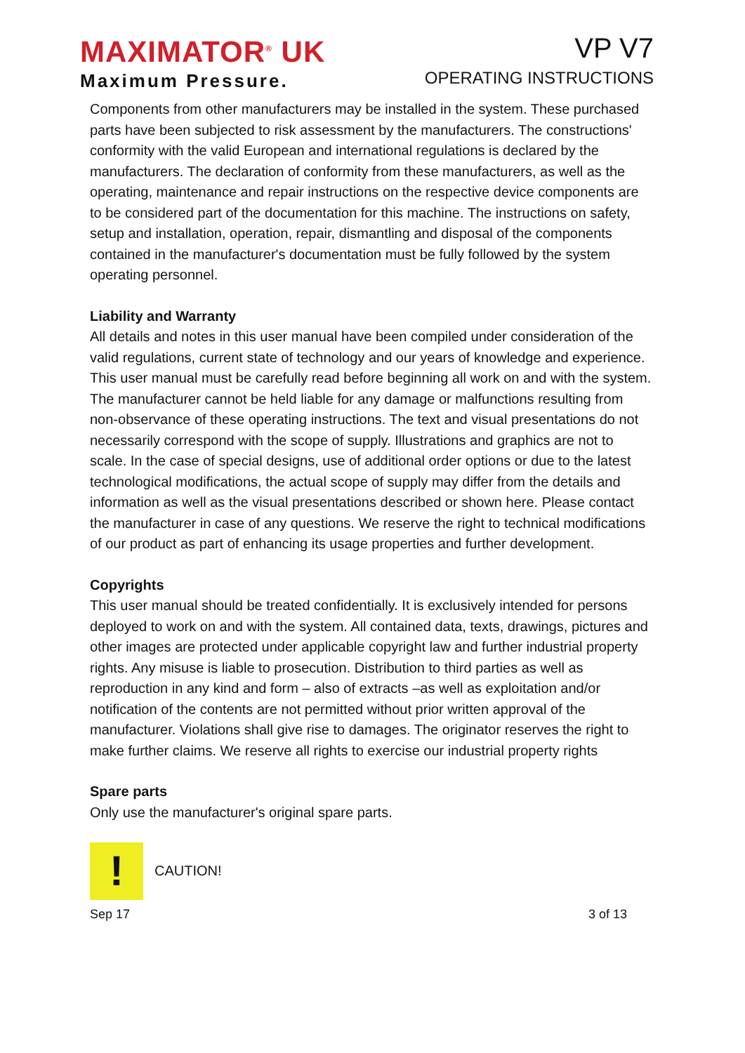MAXIMATOR<sup>®</sup> UK
Maximum Pressure.
VP V7
OPERATING INSTRUCTIONS
Components from other manufacturers may be installed in the system. These purchased parts have been subjected to risk assessment by the manufacturers. The constructions' conformity with the valid European and international regulations is declared by the manufacturers. The declaration of conformity from these manufacturers, as well as the operating, maintenance and repair instructions on the respective device components are to be considered part of the documentation for this machine. The instructions on safety, setup and installation, operation, repair, dismantling and disposal of the components contained in the manufacturer's documentation must be fully followed by the system operating personnel.
Liability and Warranty
All details and notes in this user manual have been compiled under consideration of the valid regulations, current state of technology and our years of knowledge and experience. This user manual must be carefully read before beginning all work on and with the system.
The manufacturer cannot be held liable for any damage or malfunctions resulting from non-observance of these operating instructions. The text and visual presentations do not necessarily correspond with the scope of supply. Illustrations and graphics are not to scale. In the case of special designs, use of additional order options or due to the latest technological modifications, the actual scope of supply may differ from the details and information as well as the visual presentations described or shown here. Please contact the manufacturer in case of any questions. We reserve the right to technical modifications of our product as part of enhancing its usage properties and further development.
Copyrights
This user manual should be treated confidentially. It is exclusively intended for persons deployed to work on and with the system. All contained data, texts, drawings, pictures and other images are protected under applicable copyright law and further industrial property rights. Any misuse is liable to prosecution. Distribution to third parties as well as reproduction in any kind and form – also of extracts –as well as exploitation and/or notification of the contents are not permitted without prior written approval of the manufacturer. Violations shall give rise to damages. The originator reserves the right to make further claims. We reserve all rights to exercise our industrial property rights
Spare parts
Only use the manufacturer's original spare parts.
!
CAUTION!
Sep 17 3 of 13